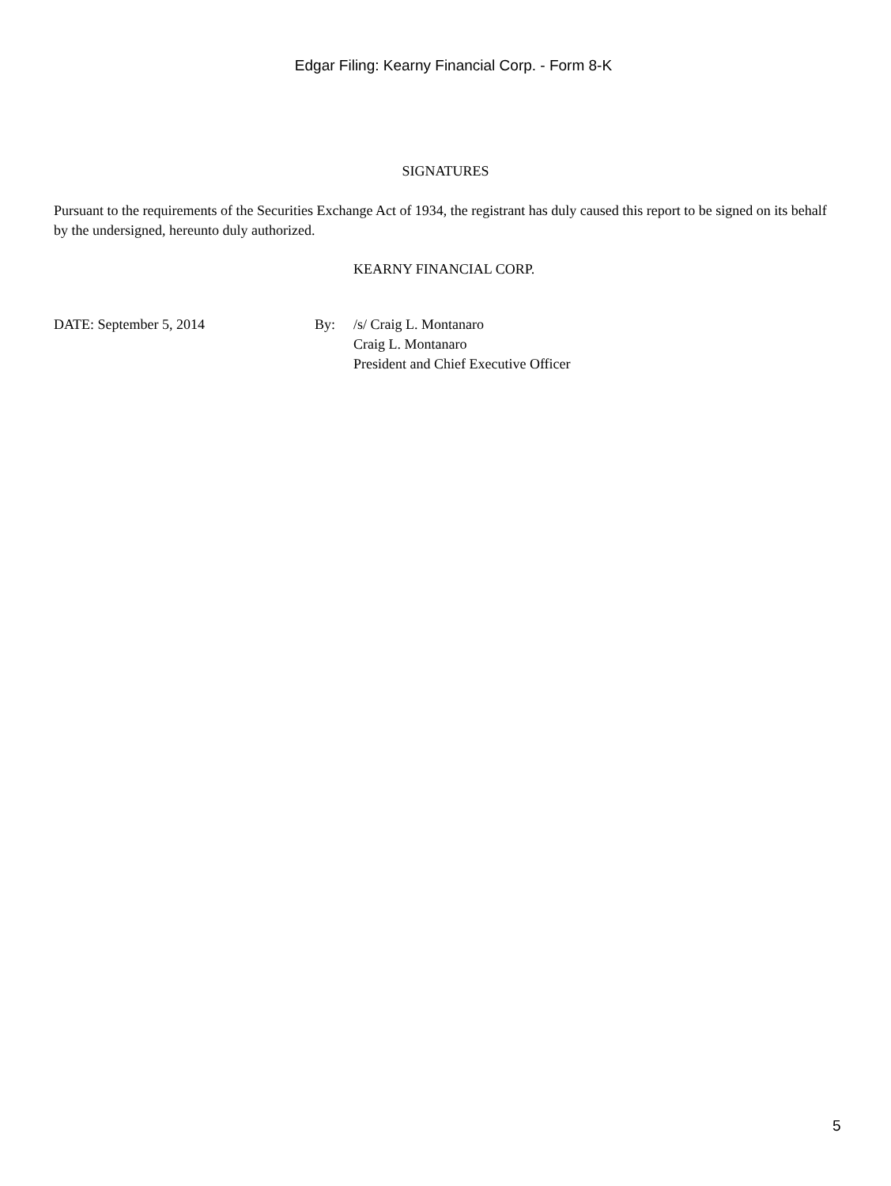Edgar Filing: Kearny Financial Corp. - Form 8-K
SIGNATURES
Pursuant to the requirements of the Securities Exchange Act of 1934, the registrant has duly caused this report to be signed on its behalf by the undersigned, hereunto duly authorized.
KEARNY FINANCIAL CORP.
| DATE: September 5, 2014 | By: | /s/ Craig L. Montanaro Craig L. Montanaro President and Chief Executive Officer |
5